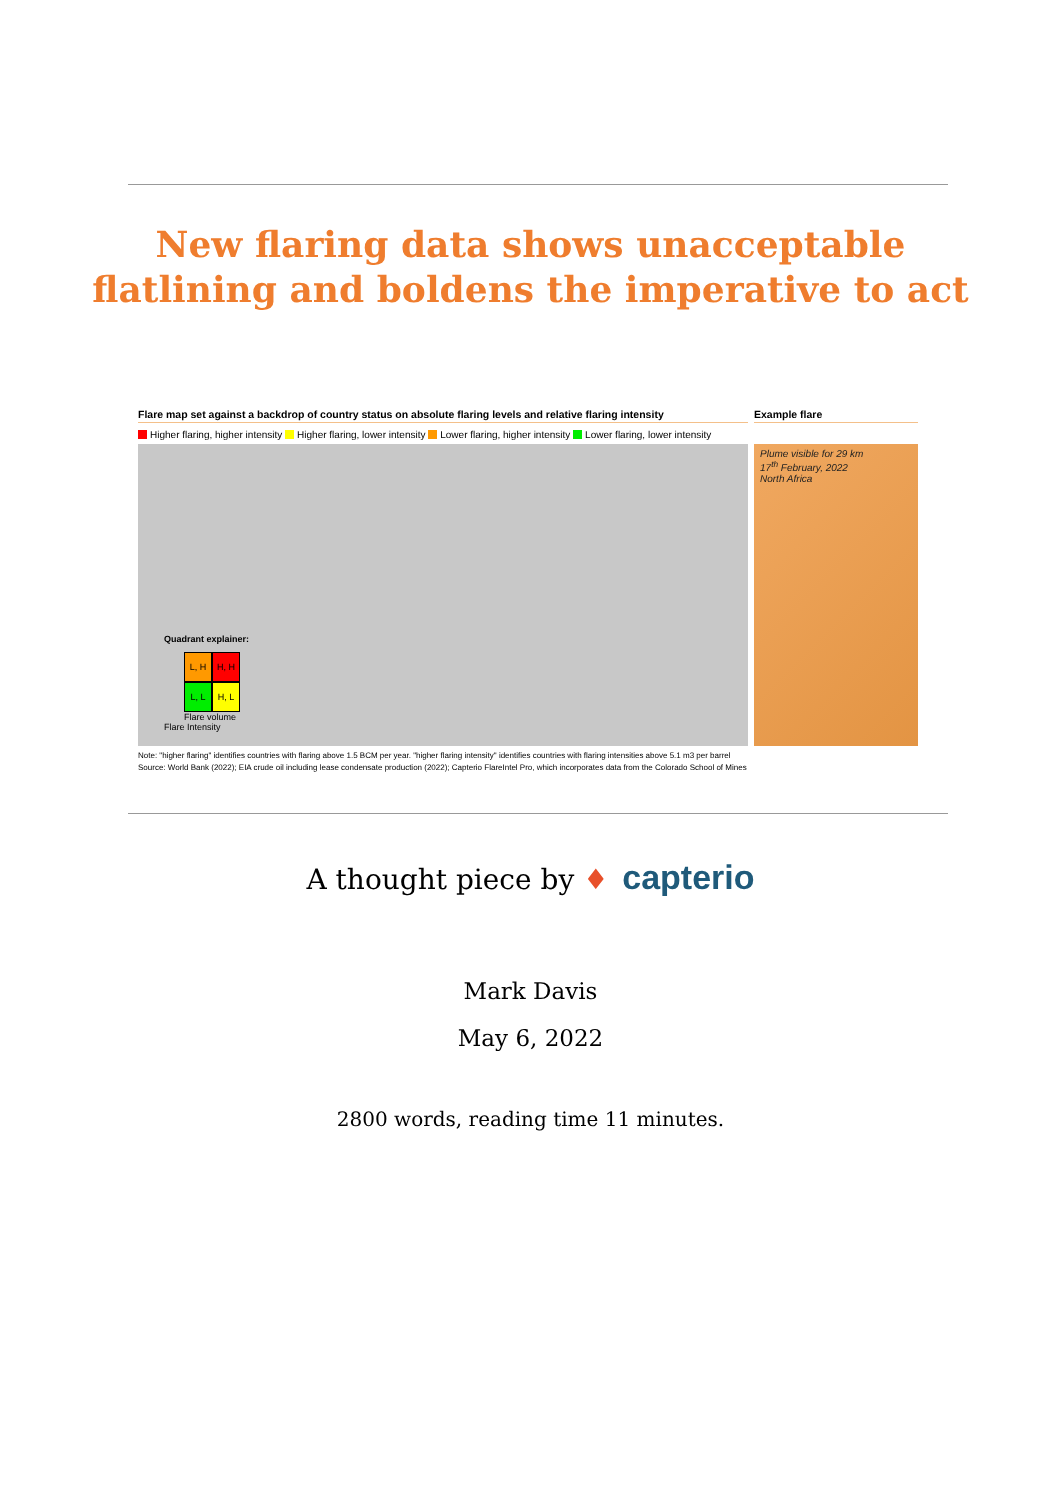New flaring data shows unacceptable
flatlining and boldens the imperative to act
Flare map set against a backdrop of country status on absolute flaring levels and relative flaring intensity
Example flare
Higher flaring, higher intensity Higher flaring, lower intensity Lower flaring, higher intensity Lower flaring, lower intensity
Quadrant explainer:
L, H
H, H
L, L
H, L
Flare volume
Flare Intensity
Plume visible for 29 km
17<sup>th</sup> February, 2022
North Africa
Note: "higher flaring" identifies countries with flaring above 1.5 BCM per year. "higher flaring intensity" identifies countries with flaring intensities above 5.1 m3 per barrel
Source: World Bank (2022); EIA crude oil including lease condensate production (2022); Capterio FlareIntel Pro, which incorporates data from the Colorado School of Mines
A thought piece by ♦ capterio
Mark Davis
May 6, 2022
2800 words, reading time 11 minutes.